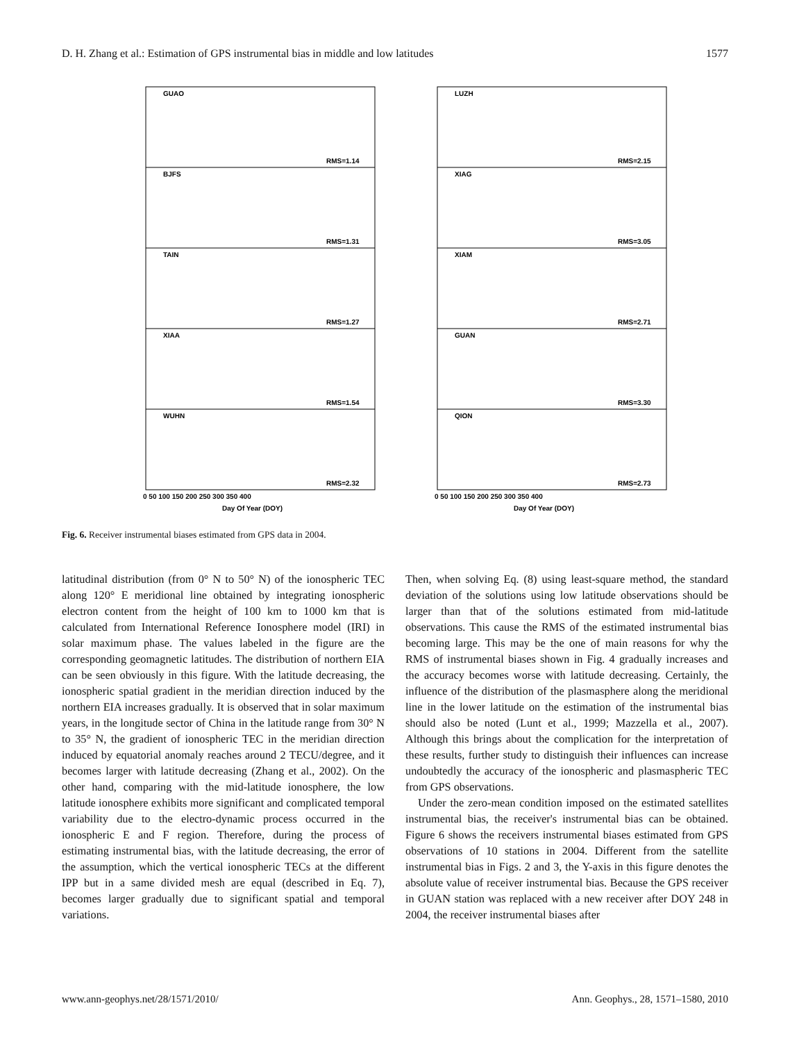D. H. Zhang et al.: Estimation of GPS instrumental bias in middle and low latitudes 1577
GUAO
RMS=1.14
BJFS
RMS=1.31
TAIN
RMS=1.27
XIAA
RMS=1.54
WUHN
RMS=2.32
LUZH
RMS=2.15
XIAG
RMS=3.05
XIAM
RMS=2.71
GUAN
RMS=3.30
QION
RMS=2.73
Day Of Year (DOY)
Day Of Year (DOY)
0 50 100 150 200 250 300 350 400
0 50 100 150 200 250 300 350 400
Fig. 6. Receiver instrumental biases estimated from GPS data in 2004.
latitudinal distribution (from 0° N to 50° N) of the ionospheric TEC along 120° E meridional line obtained by integrating ionospheric electron content from the height of 100 km to 1000 km that is calculated from International Reference Ionosphere model (IRI) in solar maximum phase. The values labeled in the figure are the corresponding geomagnetic latitudes. The distribution of northern EIA can be seen obviously in this figure. With the latitude decreasing, the ionospheric spatial gradient in the meridian direction induced by the northern EIA increases gradually. It is observed that in solar maximum years, in the longitude sector of China in the latitude range from 30° N to 35° N, the gradient of ionospheric TEC in the meridian direction induced by equatorial anomaly reaches around 2 TECU/degree, and it becomes larger with latitude decreasing (Zhang et al., 2002). On the other hand, comparing with the mid-latitude ionosphere, the low latitude ionosphere exhibits more significant and complicated temporal variability due to the electro-dynamic process occurred in the ionospheric E and F region. Therefore, during the process of estimating instrumental bias, with the latitude decreasing, the error of the assumption, which the vertical ionospheric TECs at the different IPP but in a same divided mesh are equal (described in Eq. 7), becomes larger gradually due to significant spatial and temporal variations.
Then, when solving Eq. (8) using least-square method, the standard deviation of the solutions using low latitude observations should be larger than that of the solutions estimated from mid-latitude observations. This cause the RMS of the estimated instrumental bias becoming large. This may be the one of main reasons for why the RMS of instrumental biases shown in Fig. 4 gradually increases and the accuracy becomes worse with latitude decreasing. Certainly, the influence of the distribution of the plasmasphere along the meridional line in the lower latitude on the estimation of the instrumental bias should also be noted (Lunt et al., 1999; Mazzella et al., 2007). Although this brings about the complication for the interpretation of these results, further study to distinguish their influences can increase undoubtedly the accuracy of the ionospheric and plasmaspheric TEC from GPS observations.
Under the zero-mean condition imposed on the estimated satellites instrumental bias, the receiver's instrumental bias can be obtained. Figure 6 shows the receivers instrumental biases estimated from GPS observations of 10 stations in 2004. Different from the satellite instrumental bias in Figs. 2 and 3, the Y-axis in this figure denotes the absolute value of receiver instrumental bias. Because the GPS receiver in GUAN station was replaced with a new receiver after DOY 248 in 2004, the receiver instrumental biases after
www.ann-geophys.net/28/1571/2010/ Ann. Geophys., 28, 1571–1580, 2010